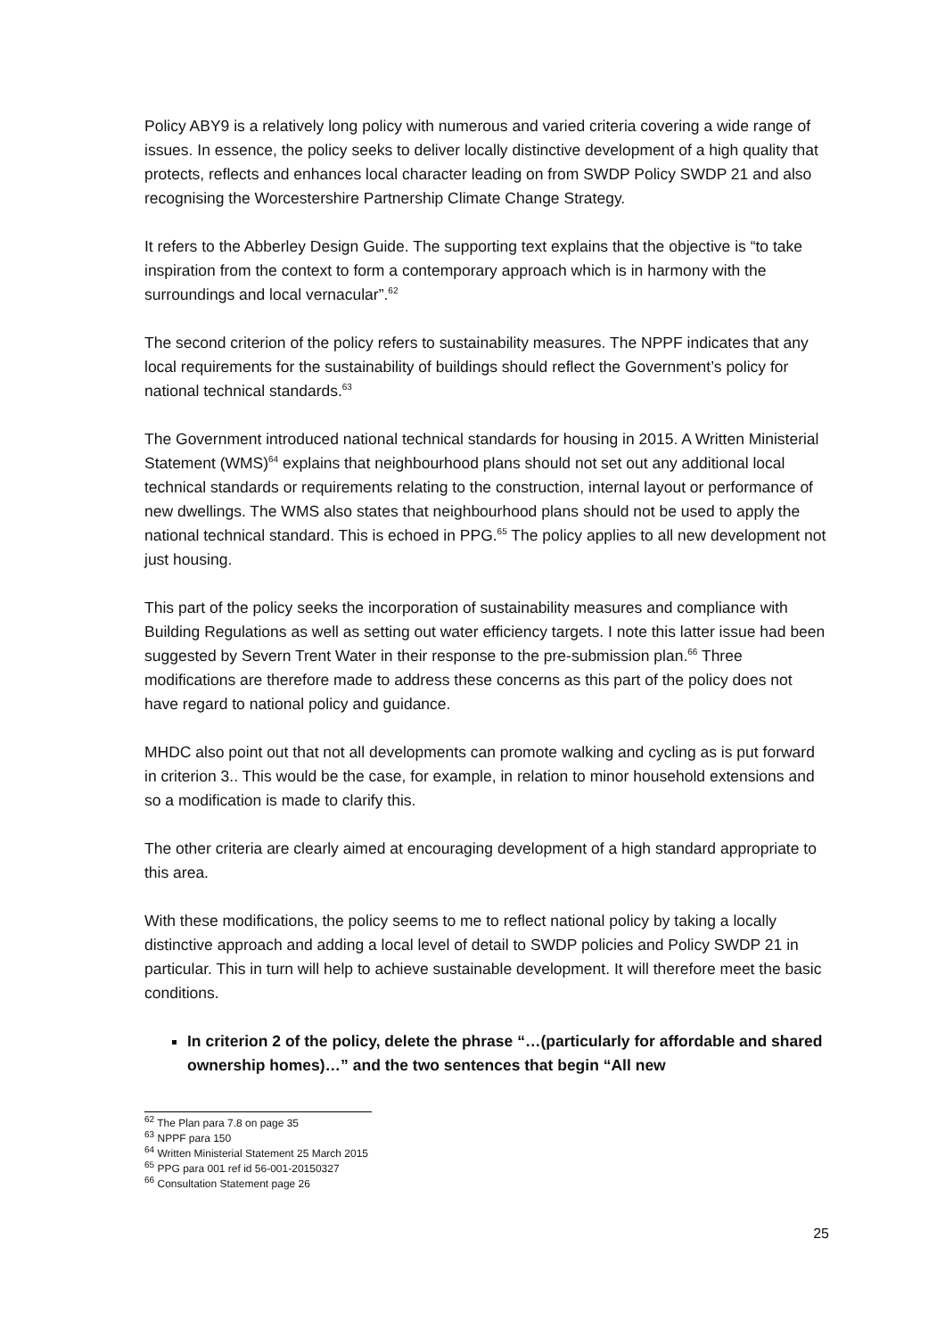Policy ABY9 is a relatively long policy with numerous and varied criteria covering a wide range of issues. In essence, the policy seeks to deliver locally distinctive development of a high quality that protects, reflects and enhances local character leading on from SWDP Policy SWDP 21 and also recognising the Worcestershire Partnership Climate Change Strategy.
It refers to the Abberley Design Guide. The supporting text explains that the objective is “to take inspiration from the context to form a contemporary approach which is in harmony with the surroundings and local vernacular”.<sup>62</sup>
The second criterion of the policy refers to sustainability measures. The NPPF indicates that any local requirements for the sustainability of buildings should reflect the Government’s policy for national technical standards.<sup>63</sup>
The Government introduced national technical standards for housing in 2015. A Written Ministerial Statement (WMS)<sup>64</sup> explains that neighbourhood plans should not set out any additional local technical standards or requirements relating to the construction, internal layout or performance of new dwellings. The WMS also states that neighbourhood plans should not be used to apply the national technical standard. This is echoed in PPG.<sup>65</sup> The policy applies to all new development not just housing.
This part of the policy seeks the incorporation of sustainability measures and compliance with Building Regulations as well as setting out water efficiency targets. I note this latter issue had been suggested by Severn Trent Water in their response to the pre-submission plan.<sup>66</sup> Three modifications are therefore made to address these concerns as this part of the policy does not have regard to national policy and guidance.
MHDC also point out that not all developments can promote walking and cycling as is put forward in criterion 3.. This would be the case, for example, in relation to minor household extensions and so a modification is made to clarify this.
The other criteria are clearly aimed at encouraging development of a high standard appropriate to this area.
With these modifications, the policy seems to me to reflect national policy by taking a locally distinctive approach and adding a local level of detail to SWDP policies and Policy SWDP 21 in particular. This in turn will help to achieve sustainable development. It will therefore meet the basic conditions.
In criterion 2 of the policy, delete the phrase “…(particularly for affordable and shared ownership homes)…” and the two sentences that begin “All new
<sup>62</sup> The Plan para 7.8 on page 35
<sup>63</sup> NPPF para 150
<sup>64</sup> Written Ministerial Statement 25 March 2015
<sup>65</sup> PPG para 001 ref id 56-001-20150327
<sup>66</sup> Consultation Statement page 26
25